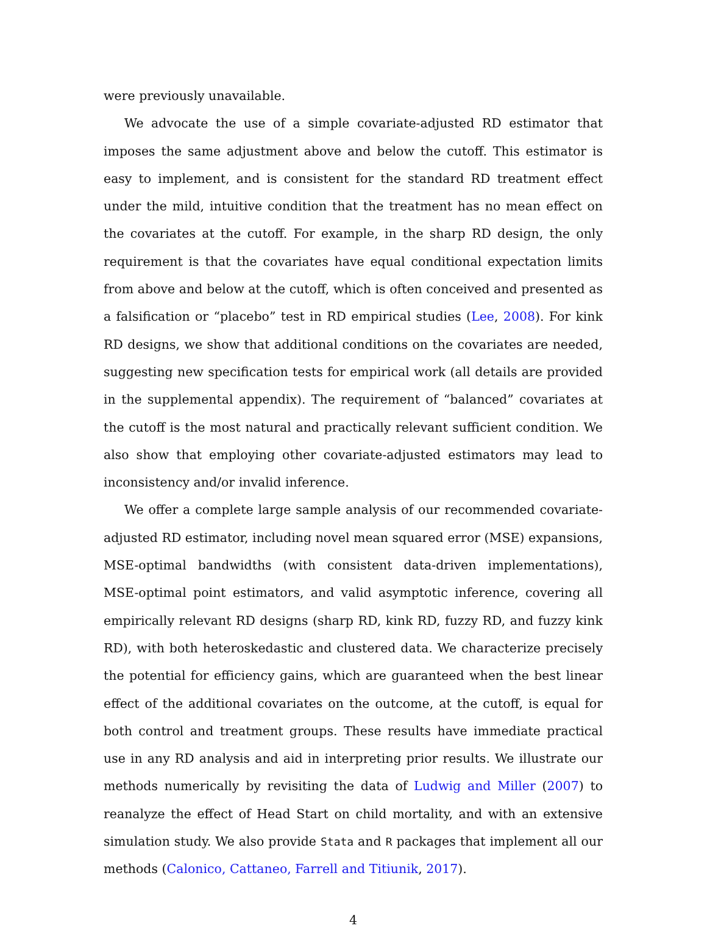were previously unavailable.
We advocate the use of a simple covariate-adjusted RD estimator that imposes the same adjustment above and below the cutoff. This estimator is easy to implement, and is consistent for the standard RD treatment effect under the mild, intuitive condition that the treatment has no mean effect on the covariates at the cutoff. For example, in the sharp RD design, the only requirement is that the covariates have equal conditional expectation limits from above and below at the cutoff, which is often conceived and presented as a falsification or “placebo” test in RD empirical studies (Lee, 2008). For kink RD designs, we show that additional conditions on the covariates are needed, suggesting new specification tests for empirical work (all details are provided in the supplemental appendix). The requirement of “balanced” covariates at the cutoff is the most natural and practically relevant sufficient condition. We also show that employing other covariate-adjusted estimators may lead to inconsistency and/or invalid inference.
We offer a complete large sample analysis of our recommended covariate-adjusted RD estimator, including novel mean squared error (MSE) expansions, MSE-optimal bandwidths (with consistent data-driven implementations), MSE-optimal point estimators, and valid asymptotic inference, covering all empirically relevant RD designs (sharp RD, kink RD, fuzzy RD, and fuzzy kink RD), with both heteroskedastic and clustered data. We characterize precisely the potential for efficiency gains, which are guaranteed when the best linear effect of the additional covariates on the outcome, at the cutoff, is equal for both control and treatment groups. These results have immediate practical use in any RD analysis and aid in interpreting prior results. We illustrate our methods numerically by revisiting the data of Ludwig and Miller (2007) to reanalyze the effect of Head Start on child mortality, and with an extensive simulation study. We also provide Stata and R packages that implement all our methods (Calonico, Cattaneo, Farrell and Titiunik, 2017).
4